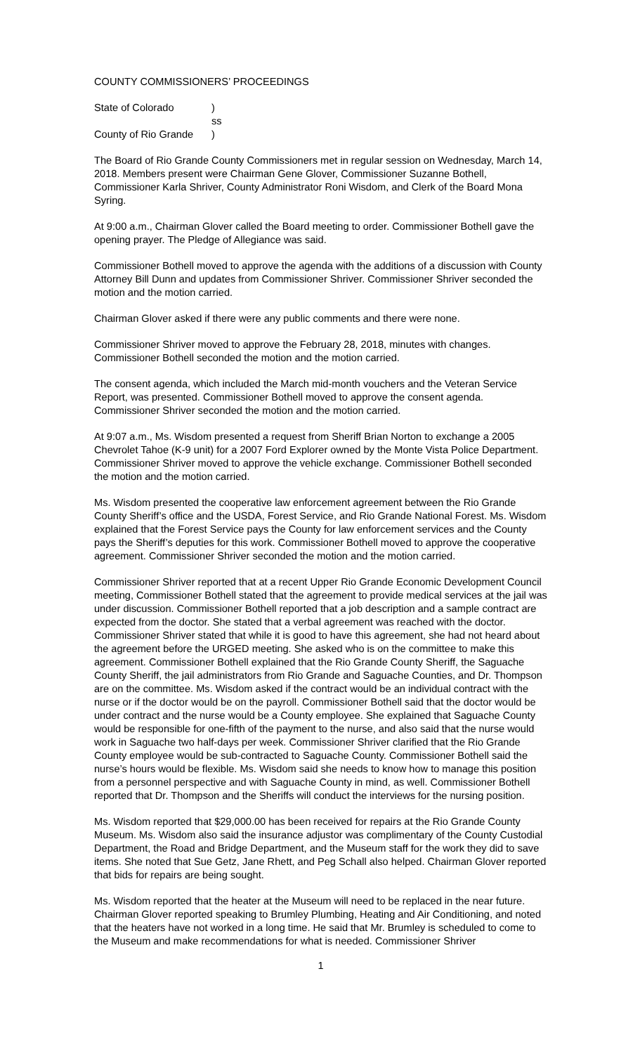COUNTY COMMISSIONERS’ PROCEEDINGS
| State of Colorado | ) |
| | ss |
| County of Rio Grande | ) |
The Board of Rio Grande County Commissioners met in regular session on Wednesday, March 14, 2018. Members present were Chairman Gene Glover, Commissioner Suzanne Bothell, Commissioner Karla Shriver, County Administrator Roni Wisdom, and Clerk of the Board Mona Syring.
At 9:00 a.m., Chairman Glover called the Board meeting to order. Commissioner Bothell gave the opening prayer. The Pledge of Allegiance was said.
Commissioner Bothell moved to approve the agenda with the additions of a discussion with County Attorney Bill Dunn and updates from Commissioner Shriver. Commissioner Shriver seconded the motion and the motion carried.
Chairman Glover asked if there were any public comments and there were none.
Commissioner Shriver moved to approve the February 28, 2018, minutes with changes. Commissioner Bothell seconded the motion and the motion carried.
The consent agenda, which included the March mid-month vouchers and the Veteran Service Report, was presented. Commissioner Bothell moved to approve the consent agenda. Commissioner Shriver seconded the motion and the motion carried.
At 9:07 a.m., Ms. Wisdom presented a request from Sheriff Brian Norton to exchange a 2005 Chevrolet Tahoe (K-9 unit) for a 2007 Ford Explorer owned by the Monte Vista Police Department. Commissioner Shriver moved to approve the vehicle exchange. Commissioner Bothell seconded the motion and the motion carried.
Ms. Wisdom presented the cooperative law enforcement agreement between the Rio Grande County Sheriff’s office and the USDA, Forest Service, and Rio Grande National Forest. Ms. Wisdom explained that the Forest Service pays the County for law enforcement services and the County pays the Sheriff’s deputies for this work. Commissioner Bothell moved to approve the cooperative agreement. Commissioner Shriver seconded the motion and the motion carried.
Commissioner Shriver reported that at a recent Upper Rio Grande Economic Development Council meeting, Commissioner Bothell stated that the agreement to provide medical services at the jail was under discussion. Commissioner Bothell reported that a job description and a sample contract are expected from the doctor. She stated that a verbal agreement was reached with the doctor. Commissioner Shriver stated that while it is good to have this agreement, she had not heard about the agreement before the URGED meeting. She asked who is on the committee to make this agreement. Commissioner Bothell explained that the Rio Grande County Sheriff, the Saguache County Sheriff, the jail administrators from Rio Grande and Saguache Counties, and Dr. Thompson are on the committee. Ms. Wisdom asked if the contract would be an individual contract with the nurse or if the doctor would be on the payroll. Commissioner Bothell said that the doctor would be under contract and the nurse would be a County employee. She explained that Saguache County would be responsible for one-fifth of the payment to the nurse, and also said that the nurse would work in Saguache two half-days per week. Commissioner Shriver clarified that the Rio Grande County employee would be sub-contracted to Saguache County. Commissioner Bothell said the nurse’s hours would be flexible. Ms. Wisdom said she needs to know how to manage this position from a personnel perspective and with Saguache County in mind, as well. Commissioner Bothell reported that Dr. Thompson and the Sheriffs will conduct the interviews for the nursing position.
Ms. Wisdom reported that $29,000.00 has been received for repairs at the Rio Grande County Museum. Ms. Wisdom also said the insurance adjustor was complimentary of the County Custodial Department, the Road and Bridge Department, and the Museum staff for the work they did to save items. She noted that Sue Getz, Jane Rhett, and Peg Schall also helped. Chairman Glover reported that bids for repairs are being sought.
Ms. Wisdom reported that the heater at the Museum will need to be replaced in the near future. Chairman Glover reported speaking to Brumley Plumbing, Heating and Air Conditioning, and noted that the heaters have not worked in a long time. He said that Mr. Brumley is scheduled to come to the Museum and make recommendations for what is needed. Commissioner Shriver
1